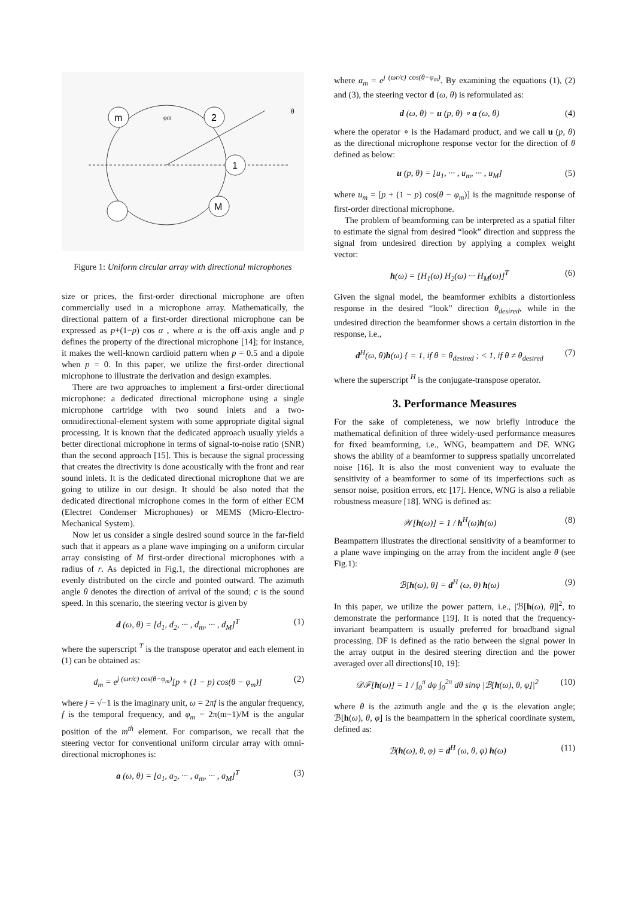m
2
1
M
φm
θ
Figure 1: Uniform circular array with directional microphones
size or prices, the first-order directional microphone are often commercially used in a microphone array. Mathematically, the directional pattern of a first-order directional microphone can be expressed as p+(1−p) cos α , where α is the off-axis angle and p defines the property of the directional microphone [14]; for instance, it makes the well-known cardioid pattern when p = 0.5 and a dipole when p = 0. In this paper, we utilize the first-order directional microphone to illustrate the derivation and design examples.
There are two approaches to implement a first-order directional microphone: a dedicated directional microphone using a single microphone cartridge with two sound inlets and a two-omnidirectional-element system with some appropriate digital signal processing. It is known that the dedicated approach usually yields a better directional microphone in terms of signal-to-noise ratio (SNR) than the second approach [15]. This is because the signal processing that creates the directivity is done acoustically with the front and rear sound inlets. It is the dedicated directional microphone that we are going to utilize in our design. It should be also noted that the dedicated directional microphone comes in the form of either ECM (Electret Condenser Microphones) or MEMS (Micro-Electro-Mechanical System).
Now let us consider a single desired sound source in the far-field such that it appears as a plane wave impinging on a uniform circular array consisting of M first-order directional microphones with a radius of r. As depicted in Fig.1, the directional microphones are evenly distributed on the circle and pointed outward. The azimuth angle θ denotes the direction of arrival of the sound; c is the sound speed. In this scenario, the steering vector is given by
d (ω, θ) = [d<sub>1</sub>, d<sub>2</sub>, ··· , d<sub>m</sub>, ··· , d<sub>M</sub>]<sup>T</sup> (1)
where the superscript <sup>T</sup> is the transpose operator and each element in (1) can be obtained as:
d<sub>m</sub> = e<sup>j (ωr/c) cos(θ−φ<sub>m</sub>)</sup>[p + (1 − p) cos(θ − φ<sub>m</sub>)] (2)
where j = √−1 is the imaginary unit, ω = 2πf is the angular frequency, f is the temporal frequency, and φ<sub>m</sub> = 2π(m−1)/M is the angular position of the m<sup>th</sup> element. For comparison, we recall that the steering vector for conventional uniform circular array with omni-directional microphones is:
a (ω, θ) = [a<sub>1</sub>, a<sub>2</sub>, ··· , a<sub>m</sub>, ··· , a<sub>M</sub>]<sup>T</sup> (3)
where a<sub>m</sub> = e<sup>j (ωr/c) cos(θ−φ<sub>m</sub>)</sup>. By examining the equations (1), (2) and (3), the steering vector d (ω, θ) is reformulated as:
d (ω, θ) = u (p, θ) ∘ a (ω, θ) (4)
where the operator ∘ is the Hadamard product, and we call u (p, θ) as the directional microphone response vector for the direction of θ defined as below:
u (p, θ) = [u<sub>1</sub>, ··· , u<sub>m</sub>, ··· , u<sub>M</sub>] (5)
where u<sub>m</sub> = [p + (1 − p) cos(θ − φ<sub>m</sub>)] is the magnitude response of first-order directional microphone.
The problem of beamforming can be interpreted as a spatial filter to estimate the signal from desired “look” direction and suppress the signal from undesired direction by applying a complex weight vector:
h(ω) = [H<sub>1</sub>(ω) H<sub>2</sub>(ω) ··· H<sub>M</sub>(ω)]<sup>T</sup> (6)
Given the signal model, the beamformer exhibits a distortionless response in the desired “look” direction θ<sub>desired</sub>, while in the undesired direction the beamformer shows a certain distortion in the response, i.e.,
d<sup>H</sup>(ω, θ)h(ω) { = 1, if θ = θ<sub>desired</sub> ; < 1, if θ ≠ θ<sub>desired</sub> (7)
where the superscript <sup>H</sup> is the conjugate-transpose operator.
3. Performance Measures
For the sake of completeness, we now briefly introduce the mathematical definition of three widely-used performance measures for fixed beamforming, i.e., WNG, beampattern and DF. WNG shows the ability of a beamformer to suppress spatially uncorrelated noise [16]. It is also the most convenient way to evaluate the sensitivity of a beamformer to some of its imperfections such as sensor noise, position errors, etc [17]. Hence, WNG is also a reliable robustness measure [18]. WNG is defined as:
𝒲[h(ω)] = 1 / h<sup>H</sup>(ω)h(ω) (8)
Beampattern illustrates the directional sensitivity of a beamformer to a plane wave impinging on the array from the incident angle θ (see Fig.1):
ℬ[h(ω), θ] = d<sup>H</sup> (ω, θ) h(ω) (9)
In this paper, we utilize the power pattern, i.e., |ℬ[h(ω), θ]|<sup>2</sup>, to demonstrate the performance [19]. It is noted that the frequency-invariant beampattern is usually preferred for broadband signal processing. DF is defined as the ratio between the signal power in the array output in the desired steering direction and the power averaged over all directions[10, 19]:
𝒟ℱ[h(ω)] = 1 / ∫<sub>0</sub><sup>π</sup> dφ ∫<sub>0</sub><sup>2π</sup> dθ sinφ |ℬ[h(ω), θ, φ]|<sup>2</sup> (10)
where θ is the azimuth angle and the φ is the elevation angle; ℬ[h(ω), θ, φ] is the beampattern in the spherical coordinate system, defined as:
ℬ(h(ω), θ, φ) = d<sup>H</sup> (ω, θ, φ) h(ω) (11)